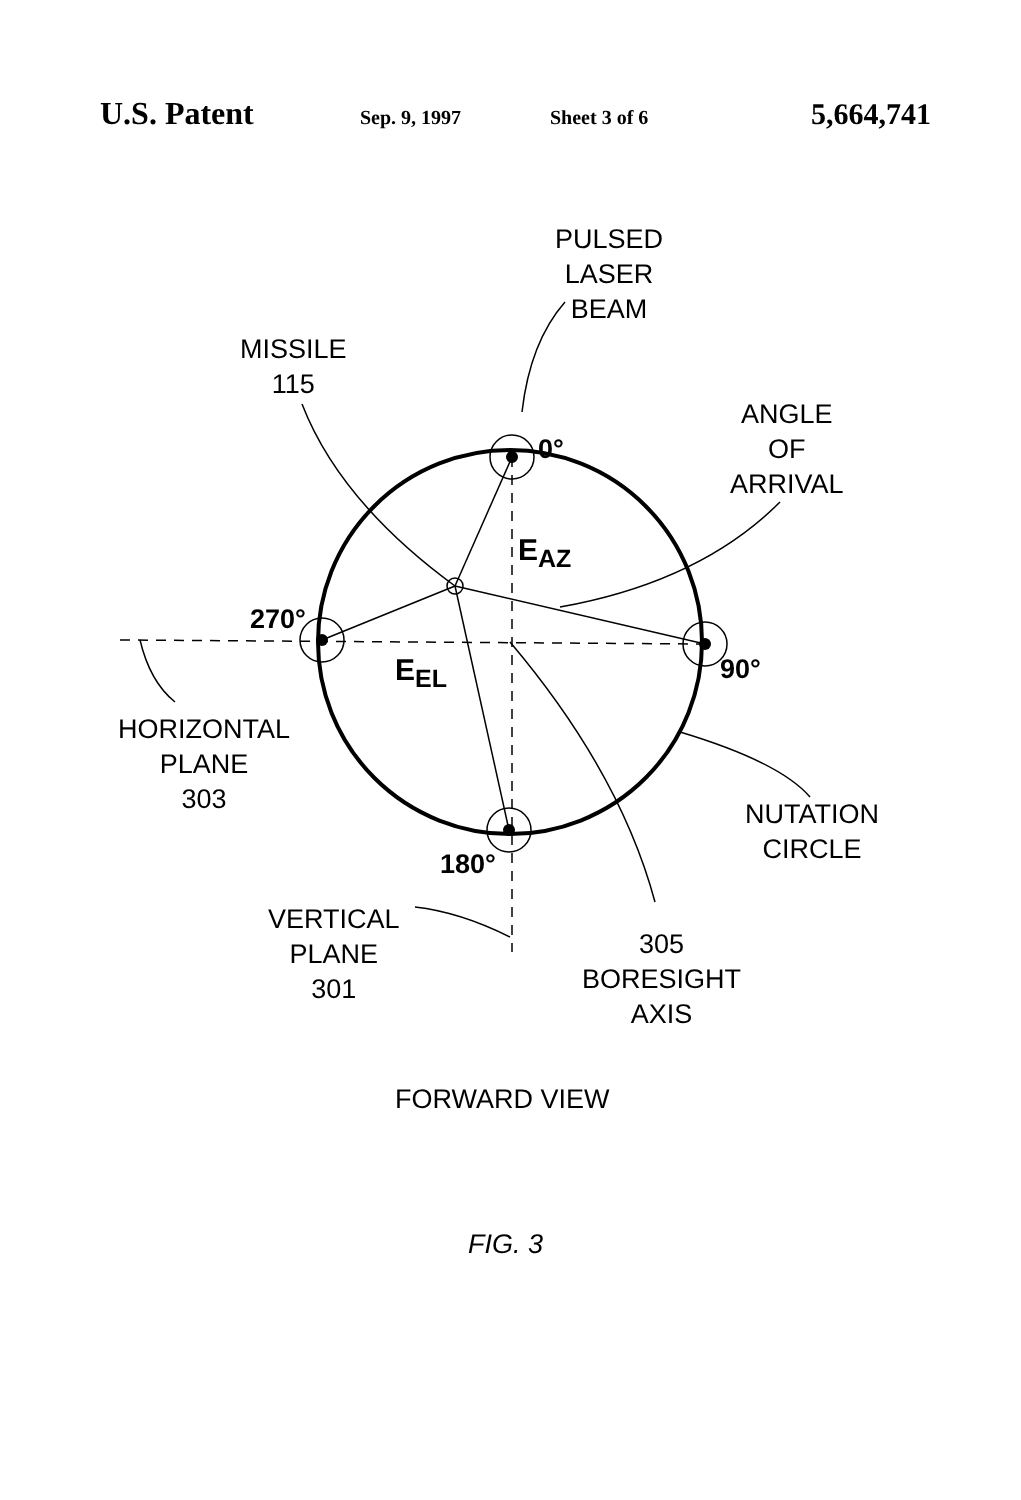U.S. Patent Sep. 9, 1997 Sheet 3 of 6 5,664,741
PULSED
LASER
BEAM
MISSILE
115
ANGLE
OF
ARRIVAL
0°
E<sub>AZ</sub>
270°
E<sub>EL</sub> 90°
HORIZONTAL
PLANE
303
NUTATION
CIRCLE
180°
VERTICAL
PLANE
301
305
BORESIGHT
AXIS
FORWARD VIEW
FIG. 3